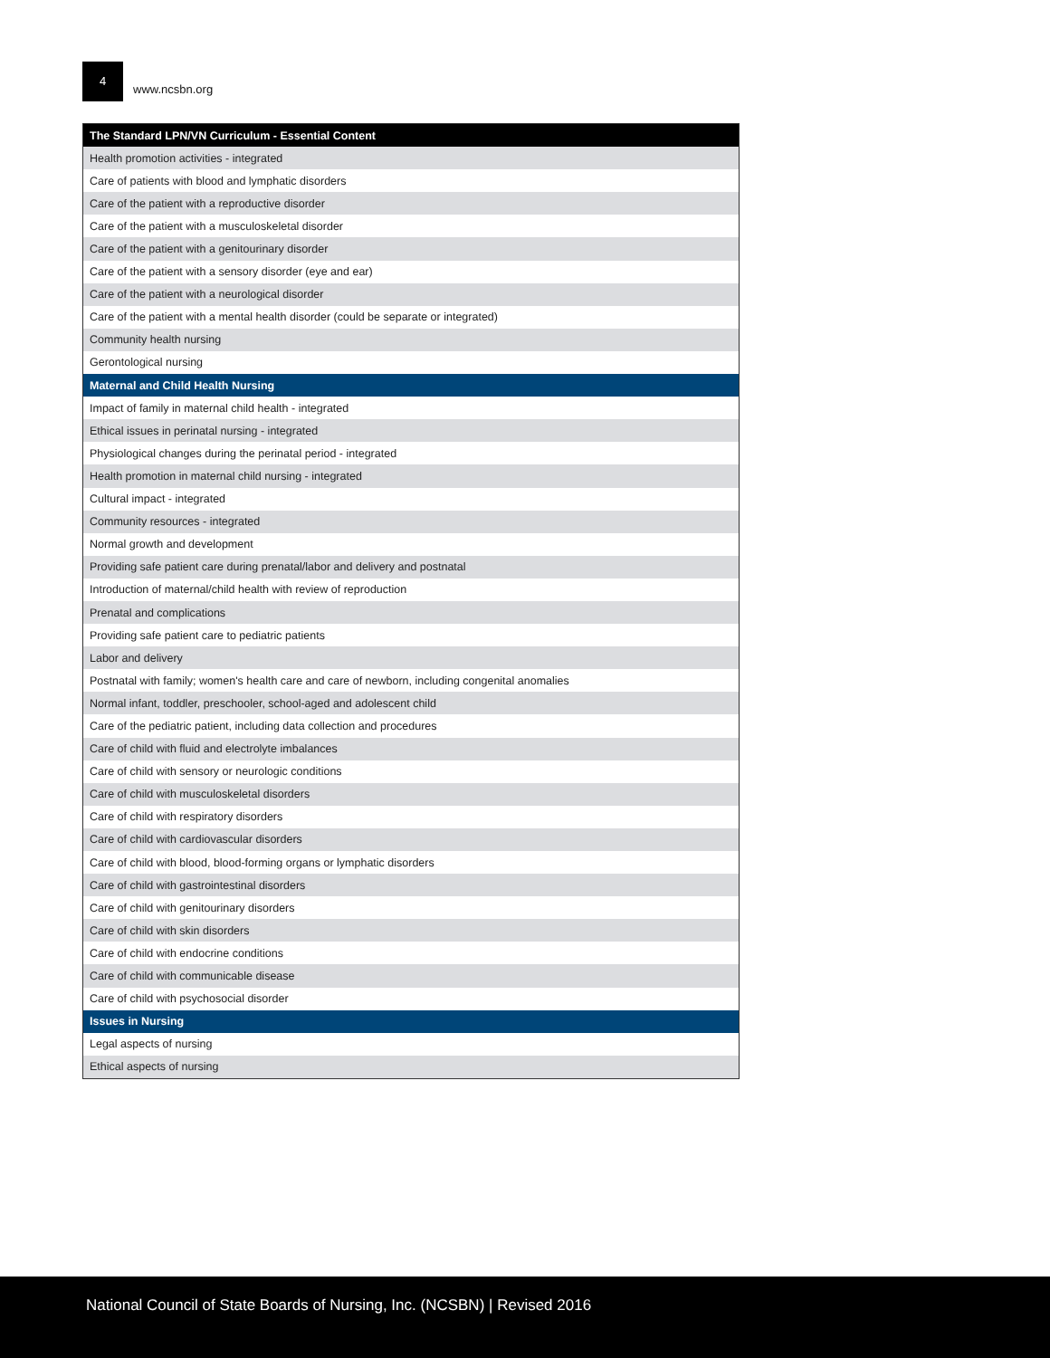4
www.ncsbn.org
| The Standard LPN/VN Curriculum - Essential Content |
| --- |
| Health promotion activities - integrated |
| Care of patients with blood and lymphatic disorders |
| Care of the patient with a reproductive disorder |
| Care of the patient with a musculoskeletal disorder |
| Care of the patient with a genitourinary disorder |
| Care of the patient with a sensory disorder (eye and ear) |
| Care of the patient with a neurological disorder |
| Care of the patient with a mental health disorder (could be separate or integrated) |
| Community health nursing |
| Gerontological nursing |
| Maternal and Child Health Nursing |
| Impact of family in maternal child health - integrated |
| Ethical issues in perinatal nursing - integrated |
| Physiological changes during the perinatal period - integrated |
| Health promotion in maternal child nursing - integrated |
| Cultural impact - integrated |
| Community resources - integrated |
| Normal growth and development |
| Providing safe patient care during prenatal/labor and delivery and postnatal |
| Introduction of maternal/child health with review of reproduction |
| Prenatal and complications |
| Providing safe patient care to pediatric patients |
| Labor and delivery |
| Postnatal with family; women's health care and care of newborn, including congenital anomalies |
| Normal infant, toddler, preschooler, school-aged and adolescent child |
| Care of the pediatric patient, including data collection and procedures |
| Care of child with fluid and electrolyte imbalances |
| Care of child with sensory or neurologic conditions |
| Care of child with musculoskeletal disorders |
| Care of child with respiratory disorders |
| Care of child with cardiovascular disorders |
| Care of child with blood, blood-forming organs or lymphatic disorders |
| Care of child with gastrointestinal disorders |
| Care of child with genitourinary disorders |
| Care of child with skin disorders |
| Care of child with endocrine conditions |
| Care of child with communicable disease |
| Care of child with psychosocial disorder |
| Issues in Nursing |
| Legal aspects of nursing |
| Ethical aspects of nursing |
National Council of State Boards of Nursing, Inc. (NCSBN) | Revised 2016